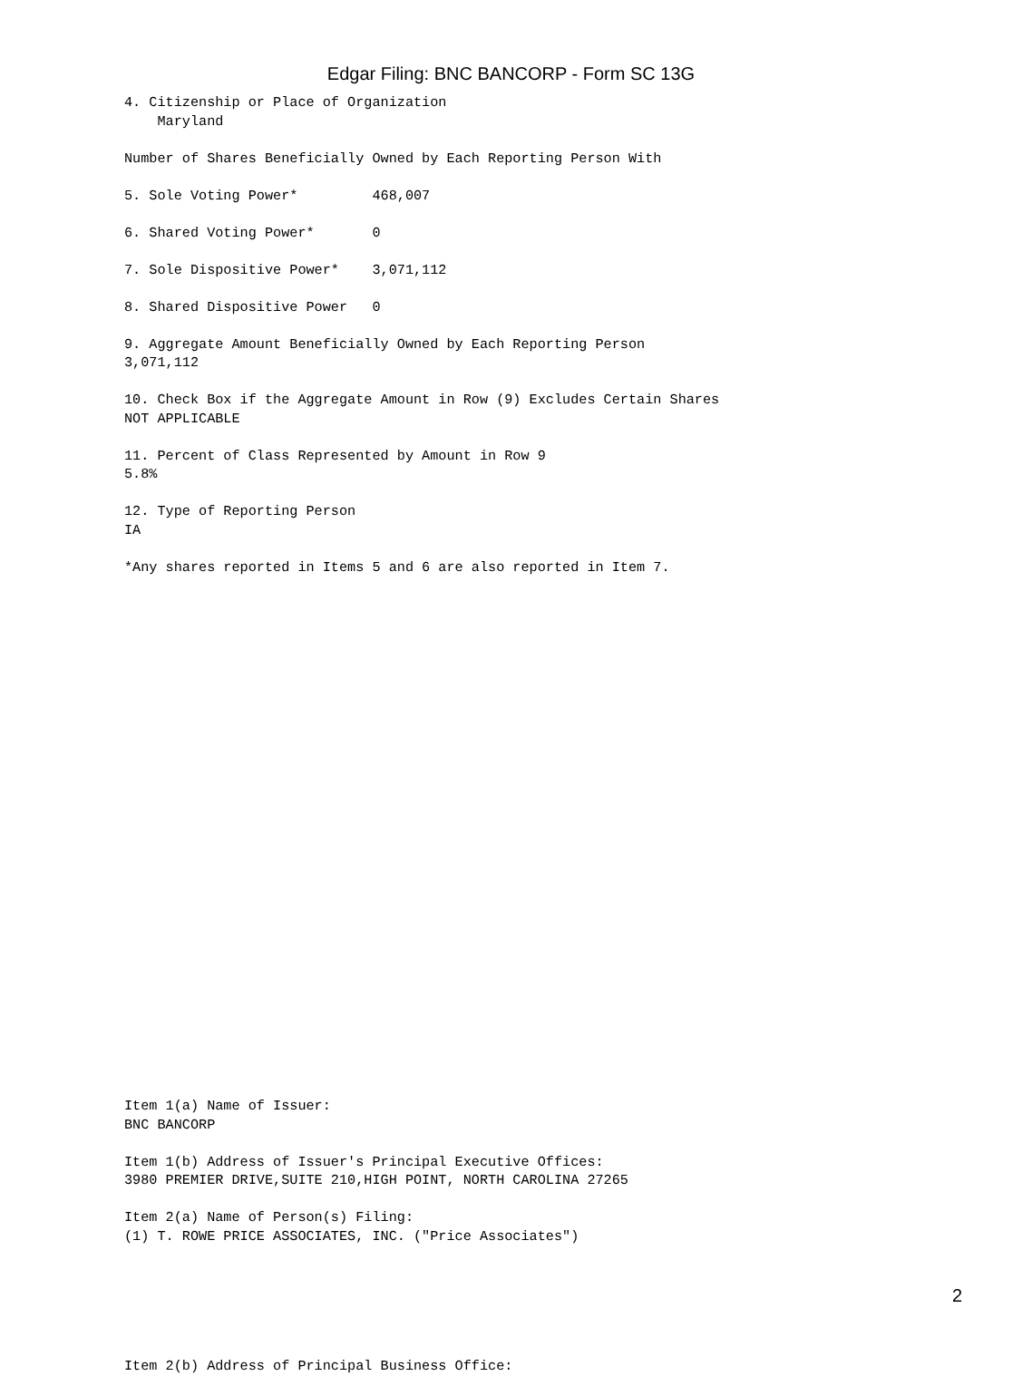Edgar Filing: BNC BANCORP - Form SC 13G
4. Citizenship or Place of Organization
    Maryland

Number of Shares Beneficially Owned by Each Reporting Person With

5. Sole Voting Power*         468,007

6. Shared Voting Power*       0

7. Sole Dispositive Power*    3,071,112

8. Shared Dispositive Power   0

9. Aggregate Amount Beneficially Owned by Each Reporting Person
3,071,112

10. Check Box if the Aggregate Amount in Row (9) Excludes Certain Shares
NOT APPLICABLE

11. Percent of Class Represented by Amount in Row 9
5.8%

12. Type of Reporting Person
IA

*Any shares reported in Items 5 and 6 are also reported in Item 7.




























Item 1(a) Name of Issuer:
BNC BANCORP

Item 1(b) Address of Issuer's Principal Executive Offices:
3980 PREMIER DRIVE,SUITE 210,HIGH POINT, NORTH CAROLINA 27265

Item 2(a) Name of Person(s) Filing:
(1) T. ROWE PRICE ASSOCIATES, INC. ("Price Associates")






Item 2(b) Address of Principal Business Office:
2